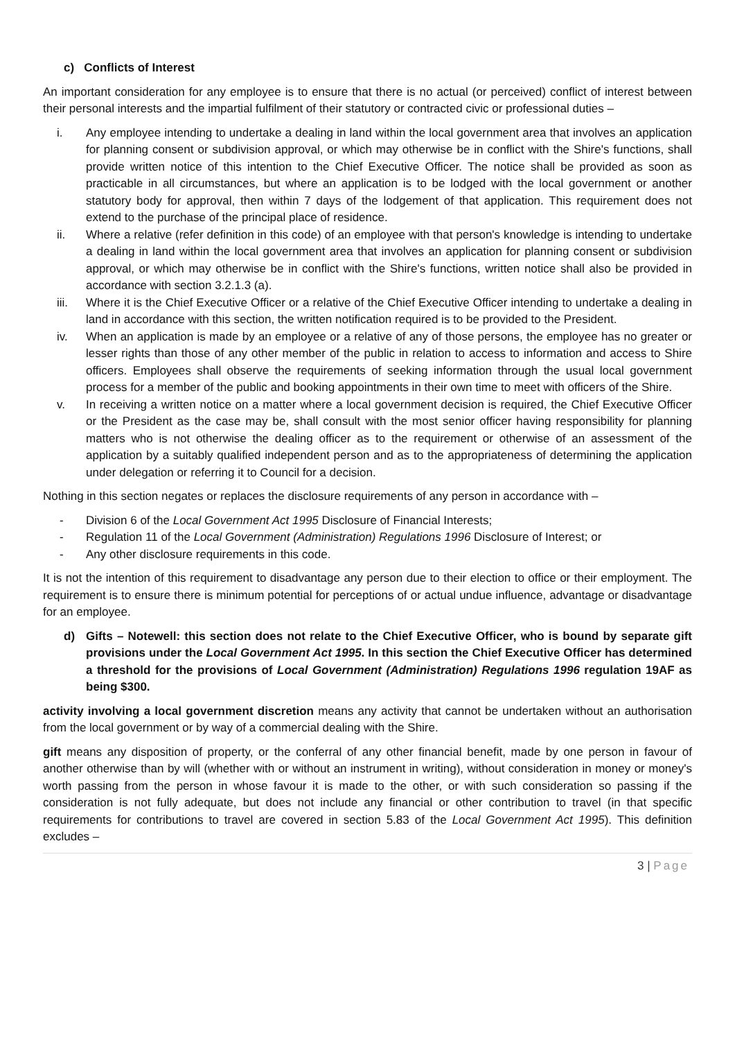c) Conflicts of Interest
An important consideration for any employee is to ensure that there is no actual (or perceived) conflict of interest between their personal interests and the impartial fulfilment of their statutory or contracted civic or professional duties –
i. Any employee intending to undertake a dealing in land within the local government area that involves an application for planning consent or subdivision approval, or which may otherwise be in conflict with the Shire's functions, shall provide written notice of this intention to the Chief Executive Officer. The notice shall be provided as soon as practicable in all circumstances, but where an application is to be lodged with the local government or another statutory body for approval, then within 7 days of the lodgement of that application. This requirement does not extend to the purchase of the principal place of residence.
ii. Where a relative (refer definition in this code) of an employee with that person's knowledge is intending to undertake a dealing in land within the local government area that involves an application for planning consent or subdivision approval, or which may otherwise be in conflict with the Shire's functions, written notice shall also be provided in accordance with section 3.2.1.3 (a).
iii. Where it is the Chief Executive Officer or a relative of the Chief Executive Officer intending to undertake a dealing in land in accordance with this section, the written notification required is to be provided to the President.
iv. When an application is made by an employee or a relative of any of those persons, the employee has no greater or lesser rights than those of any other member of the public in relation to access to information and access to Shire officers. Employees shall observe the requirements of seeking information through the usual local government process for a member of the public and booking appointments in their own time to meet with officers of the Shire.
v. In receiving a written notice on a matter where a local government decision is required, the Chief Executive Officer or the President as the case may be, shall consult with the most senior officer having responsibility for planning matters who is not otherwise the dealing officer as to the requirement or otherwise of an assessment of the application by a suitably qualified independent person and as to the appropriateness of determining the application under delegation or referring it to Council for a decision.
Nothing in this section negates or replaces the disclosure requirements of any person in accordance with –
- Division 6 of the Local Government Act 1995 Disclosure of Financial Interests;
- Regulation 11 of the Local Government (Administration) Regulations 1996 Disclosure of Interest; or
- Any other disclosure requirements in this code.
It is not the intention of this requirement to disadvantage any person due to their election to office or their employment. The requirement is to ensure there is minimum potential for perceptions of or actual undue influence, advantage or disadvantage for an employee.
d) Gifts – Notewell: this section does not relate to the Chief Executive Officer, who is bound by separate gift provisions under the Local Government Act 1995. In this section the Chief Executive Officer has determined a threshold for the provisions of Local Government (Administration) Regulations 1996 regulation 19AF as being $300.
activity involving a local government discretion means any activity that cannot be undertaken without an authorisation from the local government or by way of a commercial dealing with the Shire.
gift means any disposition of property, or the conferral of any other financial benefit, made by one person in favour of another otherwise than by will (whether with or without an instrument in writing), without consideration in money or money's worth passing from the person in whose favour it is made to the other, or with such consideration so passing if the consideration is not fully adequate, but does not include any financial or other contribution to travel (in that specific requirements for contributions to travel are covered in section 5.83 of the Local Government Act 1995). This definition excludes –
3 | Page